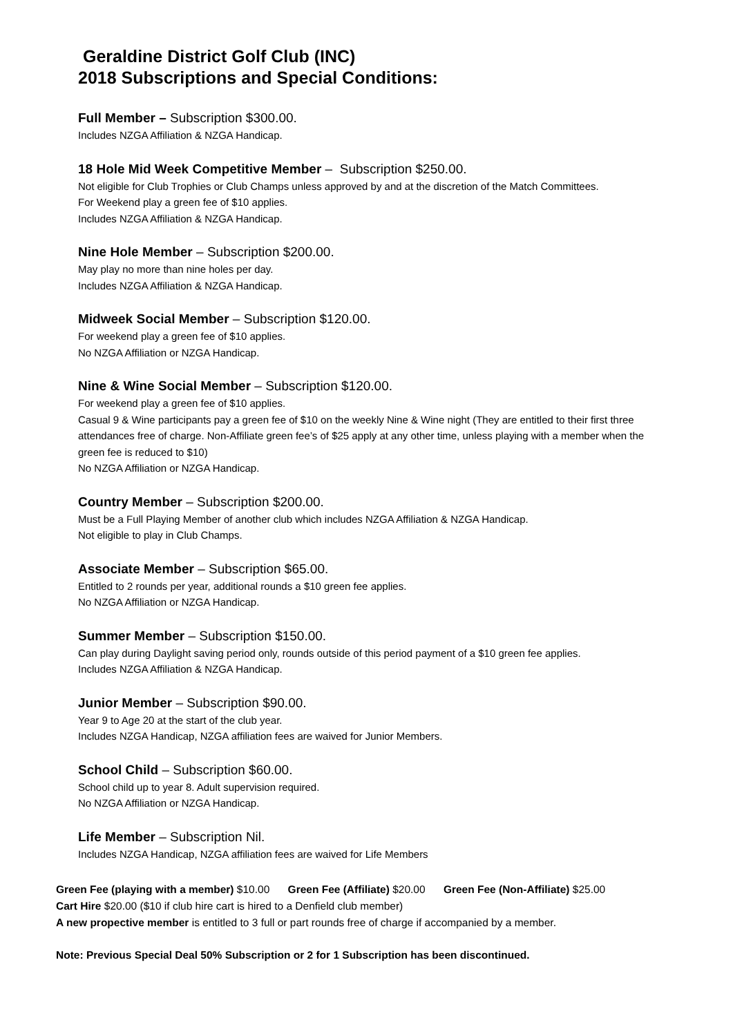Geraldine District Golf Club (INC)
2018 Subscriptions and Special Conditions:
Full Member – Subscription $300.00.
Includes NZGA Affiliation & NZGA Handicap.
18 Hole Mid Week Competitive Member – Subscription $250.00.
Not eligible for Club Trophies or Club Champs unless approved by and at the discretion of the Match Committees.
For Weekend play a green fee of $10 applies.
Includes NZGA Affiliation & NZGA Handicap.
Nine Hole Member – Subscription $200.00.
May play no more than nine holes per day.
Includes NZGA Affiliation & NZGA Handicap.
Midweek Social Member – Subscription $120.00.
For weekend play a green fee of $10 applies.
No NZGA Affiliation or NZGA Handicap.
Nine & Wine Social Member – Subscription $120.00.
For weekend play a green fee of $10 applies.
Casual 9 & Wine participants pay a green fee of $10 on the weekly Nine & Wine night (They are entitled to their first three attendances free of charge. Non-Affiliate green fee’s of $25 apply at any other time, unless playing with a member when the green fee is reduced to $10)
No NZGA Affiliation or NZGA Handicap.
Country Member – Subscription $200.00.
Must be a Full Playing Member of another club which includes NZGA Affiliation & NZGA Handicap.
Not eligible to play in Club Champs.
Associate Member – Subscription $65.00.
Entitled to 2 rounds per year, additional rounds a $10 green fee applies.
No NZGA Affiliation or NZGA Handicap.
Summer Member – Subscription $150.00.
Can play during Daylight saving period only, rounds outside of this period payment of a $10 green fee applies.
Includes NZGA Affiliation & NZGA Handicap.
Junior Member – Subscription $90.00.
Year 9 to Age 20 at the start of the club year.
Includes NZGA Handicap, NZGA affiliation fees are waived for Junior Members.
School Child – Subscription $60.00.
School child up to year 8. Adult supervision required.
No NZGA Affiliation or NZGA Handicap.
Life Member – Subscription Nil.
Includes NZGA Handicap, NZGA affiliation fees are waived for Life Members
Green Fee (playing with a member) $10.00 Green Fee (Affiliate) $20.00 Green Fee (Non-Affiliate) $25.00
Cart Hire $20.00 ($10 if club hire cart is hired to a Denfield club member)
A new propective member is entitled to 3 full or part rounds free of charge if accompanied by a member.
Note: Previous Special Deal 50% Subscription or 2 for 1 Subscription has been discontinued.